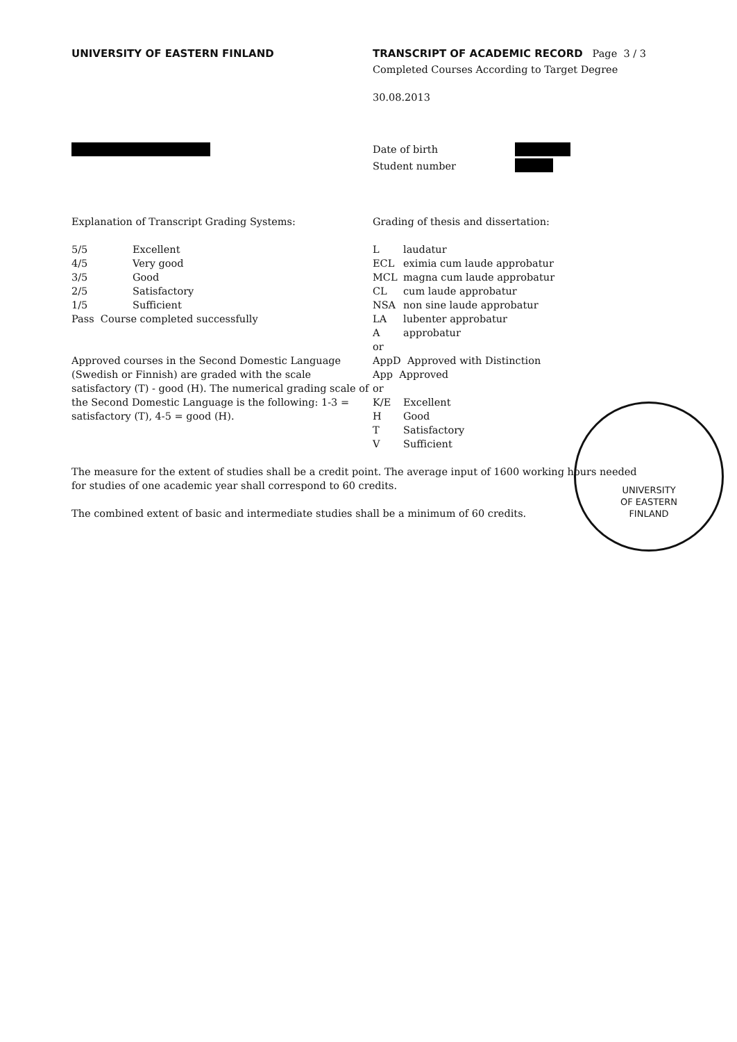UNIVERSITY OF EASTERN FINLAND TRANSCRIPT OF ACADEMIC RECORD Page 3 / 3
Completed Courses According to Target Degree
30.08.2013
Date of birth
Student number
Explanation of Transcript Grading Systems:
| 5/5 | Excellent |
| 4/5 | Very good |
| 3/5 | Good |
| 2/5 | Satisfactory |
| 1/5 | Sufficient |
Pass Course completed successfully
Approved courses in the Second Domestic Language (Swedish or Finnish) are graded with the scale satisfactory (T) - good (H). The numerical grading scale of the Second Domestic Language is the following: 1-3 = satisfactory (T), 4-5 = good (H).
Grading of thesis and dissertation:
| L | laudatur |
| ECL | eximia cum laude approbatur |
| MCL | magna cum laude approbatur |
| CL | cum laude approbatur |
| NSA | non sine laude approbatur |
| LA | lubenter approbatur |
| A | approbatur |
| or | |
| AppD Approved with Distinction | |
| App Approved | |
| or | |
| K/E | Excellent |
| H | Good |
| T | Satisfactory |
| V | Sufficient |
The measure for the extent of studies shall be a credit point. The average input of 1600 working hours needed for studies of one academic year shall correspond to 60 credits.
The combined extent of basic and intermediate studies shall be a minimum of 60 credits.
UNIVERSITY
OF EASTERN
FINLAND